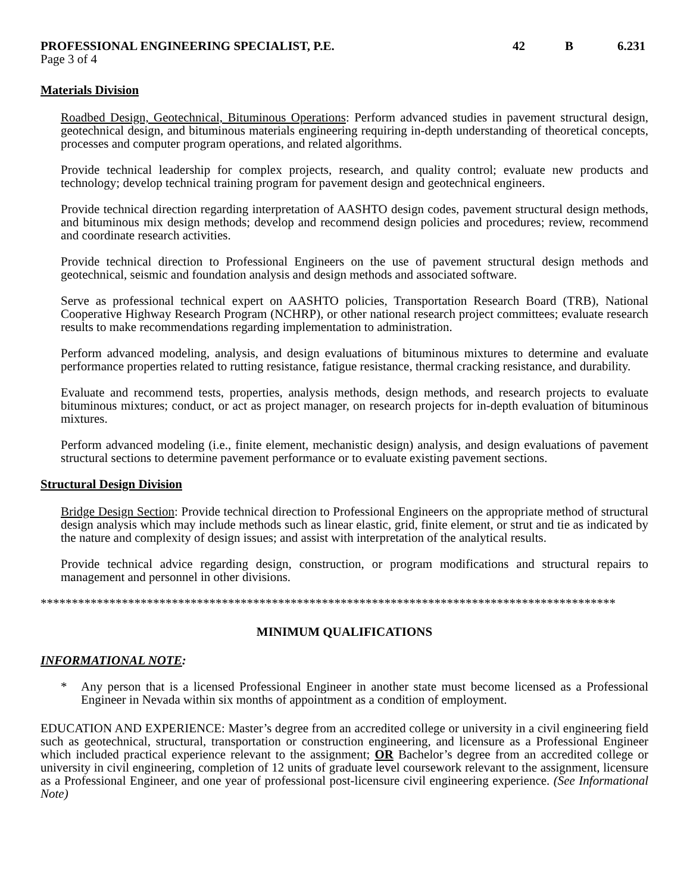PROFESSIONAL ENGINEERING SPECIALIST, P.E.
42 B 6.231
Page 3 of 4
Materials Division
Roadbed Design, Geotechnical, Bituminous Operations: Perform advanced studies in pavement structural design, geotechnical design, and bituminous materials engineering requiring in-depth understanding of theoretical concepts, processes and computer program operations, and related algorithms.
Provide technical leadership for complex projects, research, and quality control; evaluate new products and technology; develop technical training program for pavement design and geotechnical engineers.
Provide technical direction regarding interpretation of AASHTO design codes, pavement structural design methods, and bituminous mix design methods; develop and recommend design policies and procedures; review, recommend and coordinate research activities.
Provide technical direction to Professional Engineers on the use of pavement structural design methods and geotechnical, seismic and foundation analysis and design methods and associated software.
Serve as professional technical expert on AASHTO policies, Transportation Research Board (TRB), National Cooperative Highway Research Program (NCHRP), or other national research project committees; evaluate research results to make recommendations regarding implementation to administration.
Perform advanced modeling, analysis, and design evaluations of bituminous mixtures to determine and evaluate performance properties related to rutting resistance, fatigue resistance, thermal cracking resistance, and durability.
Evaluate and recommend tests, properties, analysis methods, design methods, and research projects to evaluate bituminous mixtures; conduct, or act as project manager, on research projects for in-depth evaluation of bituminous mixtures.
Perform advanced modeling (i.e., finite element, mechanistic design) analysis, and design evaluations of pavement structural sections to determine pavement performance or to evaluate existing pavement sections.
Structural Design Division
Bridge Design Section: Provide technical direction to Professional Engineers on the appropriate method of structural design analysis which may include methods such as linear elastic, grid, finite element, or strut and tie as indicated by the nature and complexity of design issues; and assist with interpretation of the analytical results.
Provide technical advice regarding design, construction, or program modifications and structural repairs to management and personnel in other divisions.
********************************************************************************************
MINIMUM QUALIFICATIONS
INFORMATIONAL NOTE:
* Any person that is a licensed Professional Engineer in another state must become licensed as a Professional Engineer in Nevada within six months of appointment as a condition of employment.
EDUCATION AND EXPERIENCE: Master’s degree from an accredited college or university in a civil engineering field such as geotechnical, structural, transportation or construction engineering, and licensure as a Professional Engineer which included practical experience relevant to the assignment; OR Bachelor’s degree from an accredited college or university in civil engineering, completion of 12 units of graduate level coursework relevant to the assignment, licensure as a Professional Engineer, and one year of professional post-licensure civil engineering experience. (See Informational Note)